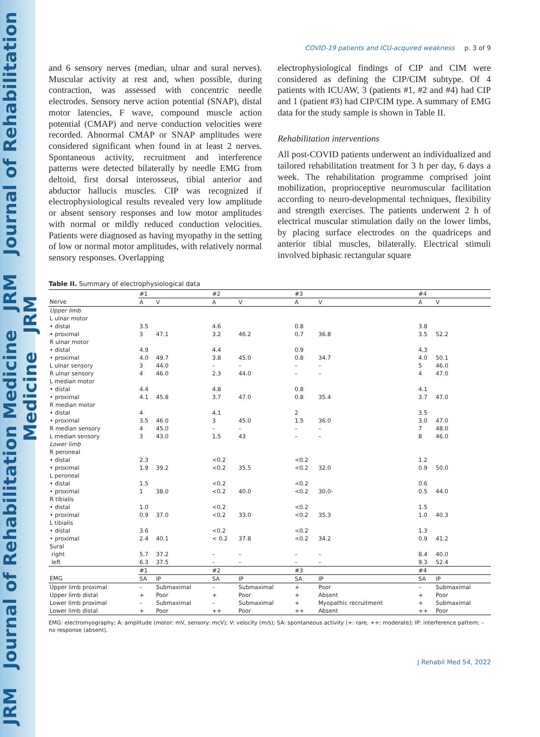JRM Journal of Rehabilitation Medicine JRM Journal of Rehabilitation Medicine JRM
COVID-19 patients and ICU-acquired weakness p. 3 of 9
and 6 sensory nerves (median, ulnar and sural nerves). Muscular activity at rest and, when possible, during contraction, was assessed with concentric needle electrodes. Sensory nerve action potential (SNAP), distal motor latencies, F wave, compound muscle action potential (CMAP) and nerve conduction velocities were recorded. Abnormal CMAP or SNAP amplitudes were considered significant when found in at least 2 nerves. Spontaneous activity, recruitment and interference patterns were detected bilaterally by needle EMG from deltoid, first dorsal interosseus, tibial anterior and abductor hallucis muscles. CIP was recognized if electrophysiological results revealed very low amplitude or absent sensory responses and low motor amplitudes with normal or mildly reduced conduction velocities. Patients were diagnosed as having myopathy in the setting of low or normal motor amplitudes, with relatively normal sensory responses. Overlapping
electrophysiological findings of CIP and CIM were considered as defining the CIP/CIM subtype. Of 4 patients with ICUAW, 3 (patients #1, #2 and #4) had CIP and 1 (patient #3) had CIP/CIM type. A summary of EMG data for the study sample is shown in Table II.
Rehabilitation interventions
All post-COVID patients underwent an individualized and tailored rehabilitation treatment for 3 h per day, 6 days a week. The rehabilitation programme comprised joint mobilization, proprioceptive neuromuscular facilitation according to neuro-developmental techniques, flexibility and strength exercises. The patients underwent 2 h of electrical muscular stimulation daily on the lower limbs, by placing surface electrodes on the quadriceps and anterior tibial muscles, bilaterally. Electrical stimuli involved biphasic rectangular square
Table II. Summary of electrophysiological data
| | #1 | | #2 | | #3 | | #4 | |
| --- | --- | --- | --- | --- | --- | --- | --- | --- |
| Nerve | A | V | A | V | A | V | A | V |
| Upper limb | | | | | | | | |
| L ulnar motor | | | | | | | | |
| • distal | 3.5 | | 4.6 | | 0.8 | | 3.8 | |
| • proximal | 3 | 47.1 | 3.2 | 46.2 | 0.7 | 36.8 | 3.5 | 52.2 |
| R ulnar motor | | | | | | | | |
| • distal | 4.9 | | 4.4 | | 0.9 | | 4,3 | |
| • proximal | 4.0 | 49.7 | 3.8 | 45.0 | 0.8 | 34.7 | 4.0 | 50.1 |
| L ulnar sensory | 3 | 44.0 | – | – | – | – | 5 | 46.0 |
| R ulnar sensory | 4 | 46.0 | 2.3 | 44.0 | – | – | 4 | 47.0 |
| L median motor | | | | | | | | |
| • distal | 4.4 | | 4.8 | | 0.8 | | 4.1 | |
| • proximal | 4.1 | 45.8 | 3.7 | 47.0 | 0.8 | 35.4 | 3.7 | 47.0 |
| R median motor | | | | | | | | |
| • distal | 4 | | 4.1 | | 2 | | 3.5 | |
| • proximal | 3.5 | 46.0 | 3 | 45.0 | 1.5 | 36.0 | 3.0 | 47.0 |
| R median sensory | 4 | 45.0 | – | – | – | – | 7 | 48.0 |
| L median sensory | 3 | 43.0 | 1.5 | 43 | – | – | 8 | 46.0 |
| Lower limb | | | | | | | | |
| R peroneal | | | | | | | | |
| • distal | 2.3 | | <0.2 | | <0.2 | | 1.2 | |
| • proximal | 1.9 | 39.2 | <0.2 | 35.5 | <0.2 | 32.0 | 0.9 | 50.0 |
| L peroneal | | | | | | | | |
| • distal | 1.5 | | <0.2 | | <0.2 | | 0.6 | |
| • proximal | 1 | 38.0 | <0.2 | 40.0 | <0.2 | 30.0- | 0.5 | 44.0 |
| R tibialis | | | | | | | | |
| • distal | 1.0 | | <0.2 | | <0.2 | | 1.5 | |
| • proximal | 0.9 | 37.0 | <0.2 | 33.0 | <0.2 | 35.3 | 1.0 | 40.3 |
| L tibialis | | | | | | | | |
| • distal | 3.6 | | <0.2 | | <0.2 | | 1.3 | |
| • proximal | 2.4 | 40.1 | < 0.2 | 37.8 | <0.2 | 34.2 | 0.9 | 41.2 |
| Sural | | | | | | | | |
| right | 5.7 | 37.2 | – | – | – | – | 8.4 | 40.0 |
| left | 6.3 | 37.5 | – | – | – | – | 9.3 | 52.4 |
| | #1 | | #2 | | #3 | | #4 | |
| EMG | SA | IP | SA | IP | SA | IP | SA | IP |
| Upper limb proximal | – | Submaximal | – | Submaximal | + | Poor | – | Submaximal |
| Upper limb distal | + | Poor | + | Poor | + | Absent | + | Poor |
| Lower limb proximal | – | Submaximal | – | Submaximal | + | Myopathic recruitment | + | Submaximal |
| Lower limb distal | + | Poor | ++ | Poor | ++ | Absent | ++ | Poor |
EMG: electromyography; A: amplitude (motor: mV, sensory: mcV); V: velocity (m/s); SA: spontaneous activity (+: rare, ++: moderate); IP: interference pattern; – no response (absent).
J Rehabil Med 54, 2022